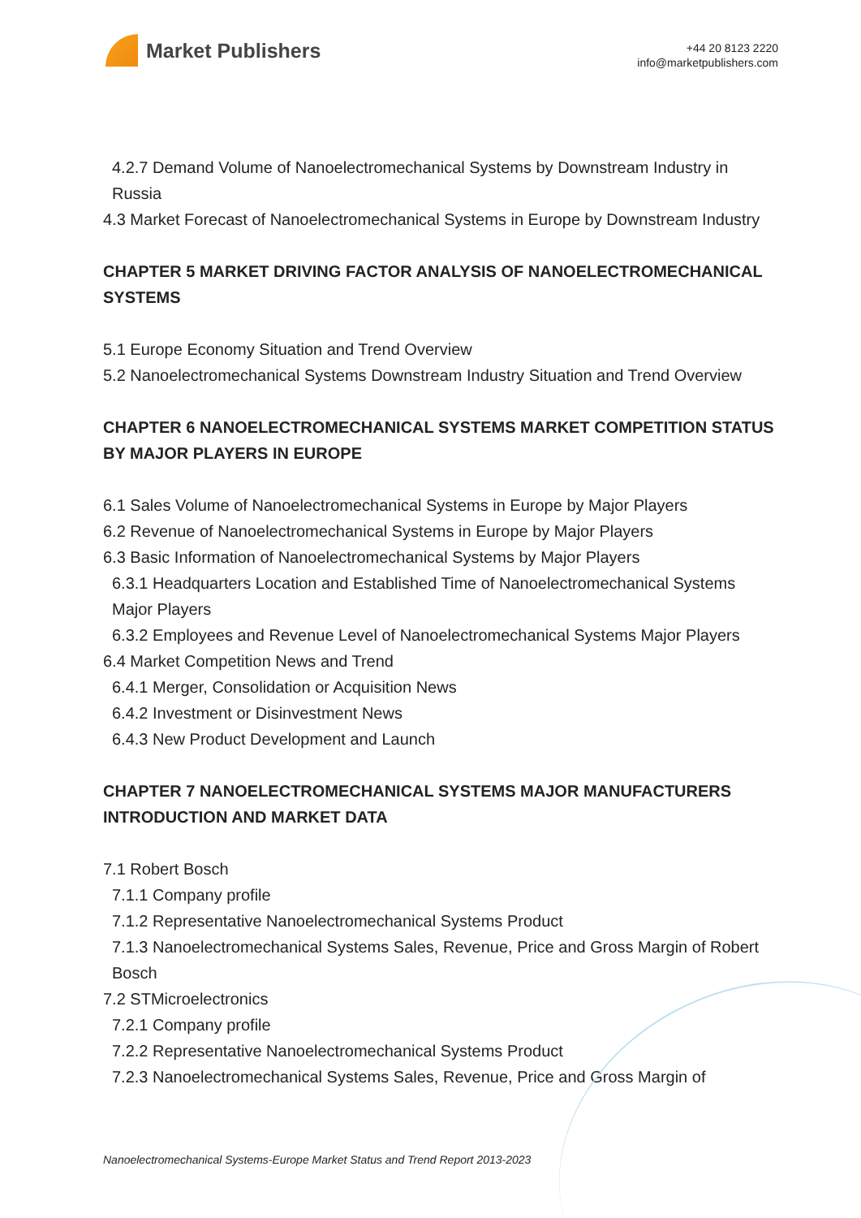Market Publishers
+44 20 8123 2220
info@marketpublishers.com
4.2.7 Demand Volume of Nanoelectromechanical Systems by Downstream Industry in Russia
4.3 Market Forecast of Nanoelectromechanical Systems in Europe by Downstream Industry
CHAPTER 5 MARKET DRIVING FACTOR ANALYSIS OF NANOELECTROMECHANICAL SYSTEMS
5.1 Europe Economy Situation and Trend Overview
5.2 Nanoelectromechanical Systems Downstream Industry Situation and Trend Overview
CHAPTER 6 NANOELECTROMECHANICAL SYSTEMS MARKET COMPETITION STATUS BY MAJOR PLAYERS IN EUROPE
6.1 Sales Volume of Nanoelectromechanical Systems in Europe by Major Players
6.2 Revenue of Nanoelectromechanical Systems in Europe by Major Players
6.3 Basic Information of Nanoelectromechanical Systems by Major Players
6.3.1 Headquarters Location and Established Time of Nanoelectromechanical Systems Major Players
6.3.2 Employees and Revenue Level of Nanoelectromechanical Systems Major Players
6.4 Market Competition News and Trend
6.4.1 Merger, Consolidation or Acquisition News
6.4.2 Investment or Disinvestment News
6.4.3 New Product Development and Launch
CHAPTER 7 NANOELECTROMECHANICAL SYSTEMS MAJOR MANUFACTURERS INTRODUCTION AND MARKET DATA
7.1 Robert Bosch
7.1.1 Company profile
7.1.2 Representative Nanoelectromechanical Systems Product
7.1.3 Nanoelectromechanical Systems Sales, Revenue, Price and Gross Margin of Robert Bosch
7.2 STMicroelectronics
7.2.1 Company profile
7.2.2 Representative Nanoelectromechanical Systems Product
7.2.3 Nanoelectromechanical Systems Sales, Revenue, Price and Gross Margin of
Nanoelectromechanical Systems-Europe Market Status and Trend Report 2013-2023